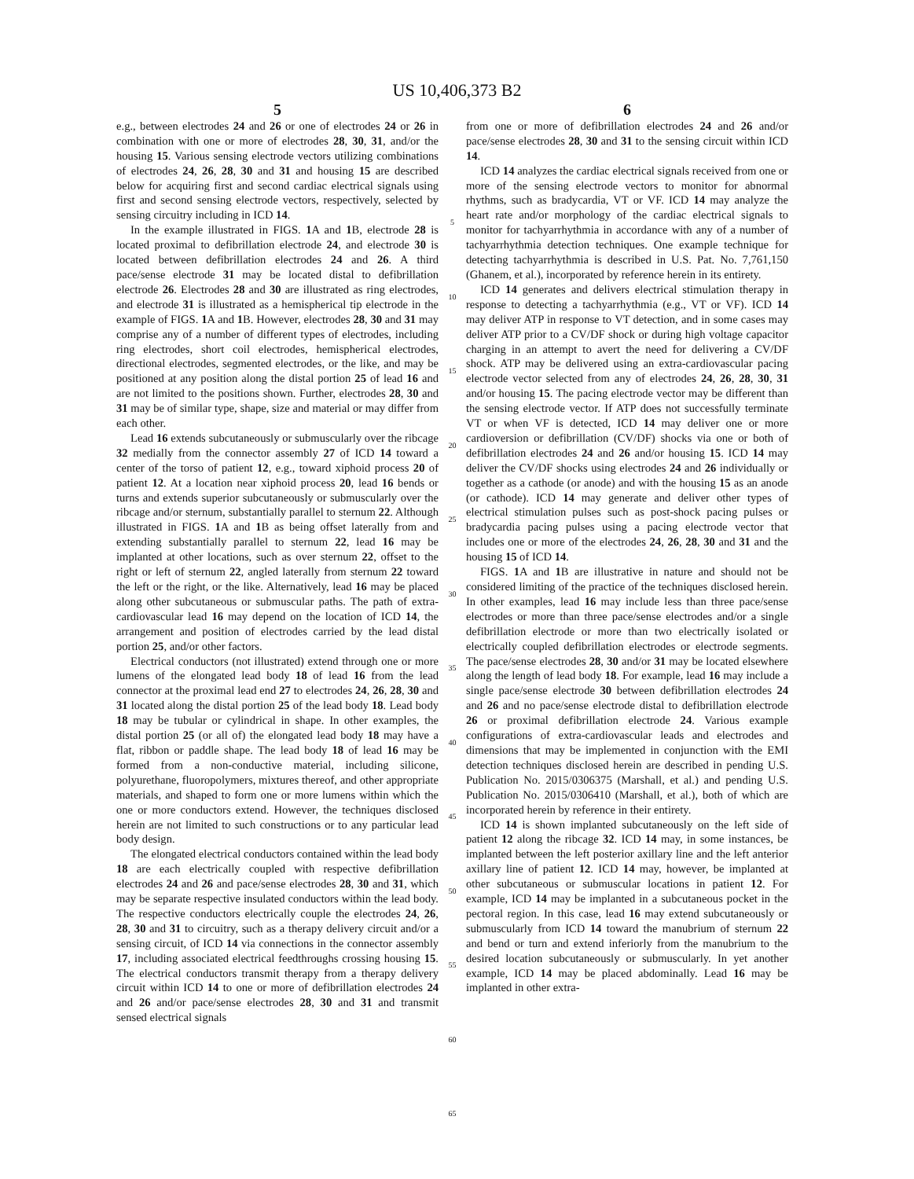US 10,406,373 B2
5
e.g., between electrodes 24 and 26 or one of electrodes 24 or 26 in combination with one or more of electrodes 28, 30, 31, and/or the housing 15. Various sensing electrode vectors utilizing combinations of electrodes 24, 26, 28, 30 and 31 and housing 15 are described below for acquiring first and second cardiac electrical signals using first and second sensing electrode vectors, respectively, selected by sensing circuitry including in ICD 14.
In the example illustrated in FIGS. 1 A and 1 B, electrode 28 is located proximal to defibrillation electrode 24, and electrode 30 is located between defibrillation electrodes 24 and 26. A third pace/sense electrode 31 may be located distal to defibrillation electrode 26. Electrodes 28 and 30 are illustrated as ring electrodes, and electrode 31 is illustrated as a hemispherical tip electrode in the example of FIGS. 1 A and 1 B. However, electrodes 28, 30 and 31 may comprise any of a number of different types of electrodes, including ring electrodes, short coil electrodes, hemispherical electrodes, directional electrodes, segmented electrodes, or the like, and may be positioned at any position along the distal portion 25 of lead 16 and are not limited to the positions shown. Further, electrodes 28, 30 and 31 may be of similar type, shape, size and material or may differ from each other.
Lead 16 extends subcutaneously or submuscularly over the ribcage 32 medially from the connector assembly 27 of ICD 14 toward a center of the torso of patient 12, e.g., toward xiphoid process 20 of patient 12. At a location near xiphoid process 20, lead 16 bends or turns and extends superior subcutaneously or submuscularly over the ribcage and/or sternum, substantially parallel to sternum 22. Although illustrated in FIGS. 1 A and 1 B as being offset laterally from and extending substantially parallel to sternum 22, lead 16 may be implanted at other locations, such as over sternum 22, offset to the right or left of sternum 22, angled laterally from sternum 22 toward the left or the right, or the like. Alternatively, lead 16 may be placed along other subcutaneous or submuscular paths. The path of extra-cardiovascular lead 16 may depend on the location of ICD 14, the arrangement and position of electrodes carried by the lead distal portion 25, and/or other factors.
Electrical conductors (not illustrated) extend through one or more lumens of the elongated lead body 18 of lead 16 from the lead connector at the proximal lead end 27 to electrodes 24, 26, 28, 30 and 31 located along the distal portion 25 of the lead body 18. Lead body 18 may be tubular or cylindrical in shape. In other examples, the distal portion 25 (or all of) the elongated lead body 18 may have a flat, ribbon or paddle shape. The lead body 18 of lead 16 may be formed from a non-conductive material, including silicone, polyurethane, fluoropolymers, mixtures thereof, and other appropriate materials, and shaped to form one or more lumens within which the one or more conductors extend. However, the techniques disclosed herein are not limited to such constructions or to any particular lead body design.
The elongated electrical conductors contained within the lead body 18 are each electrically coupled with respective defibrillation electrodes 24 and 26 and pace/sense electrodes 28, 30 and 31, which may be separate respective insulated conductors within the lead body. The respective conductors electrically couple the electrodes 24, 26, 28, 30 and 31 to circuitry, such as a therapy delivery circuit and/or a sensing circuit, of ICD 14 via connections in the connector assembly 17, including associated electrical feedthroughs crossing housing 15. The electrical conductors transmit therapy from a therapy delivery circuit within ICD 14 to one or more of defibrillation electrodes 24 and 26 and/or pace/sense electrodes 28, 30 and 31 and transmit sensed electrical signals
5
10
15
20
25
30
35
40
45
50
55
60
65
6
from one or more of defibrillation electrodes 24 and 26 and/or pace/sense electrodes 28, 30 and 31 to the sensing circuit within ICD 14.
ICD 14 analyzes the cardiac electrical signals received from one or more of the sensing electrode vectors to monitor for abnormal rhythms, such as bradycardia, VT or VF. ICD 14 may analyze the heart rate and/or morphology of the cardiac electrical signals to monitor for tachyarrhythmia in accordance with any of a number of tachyarrhythmia detection techniques. One example technique for detecting tachyarrhythmia is described in U.S. Pat. No. 7,761,150 (Ghanem, et al.), incorporated by reference herein in its entirety.
ICD 14 generates and delivers electrical stimulation therapy in response to detecting a tachyarrhythmia (e.g., VT or VF). ICD 14 may deliver ATP in response to VT detection, and in some cases may deliver ATP prior to a CV/DF shock or during high voltage capacitor charging in an attempt to avert the need for delivering a CV/DF shock. ATP may be delivered using an extra-cardiovascular pacing electrode vector selected from any of electrodes 24, 26, 28, 30, 31 and/or housing 15. The pacing electrode vector may be different than the sensing electrode vector. If ATP does not successfully terminate VT or when VF is detected, ICD 14 may deliver one or more cardioversion or defibrillation (CV/DF) shocks via one or both of defibrillation electrodes 24 and 26 and/or housing 15. ICD 14 may deliver the CV/DF shocks using electrodes 24 and 26 individually or together as a cathode (or anode) and with the housing 15 as an anode (or cathode). ICD 14 may generate and deliver other types of electrical stimulation pulses such as post-shock pacing pulses or bradycardia pacing pulses using a pacing electrode vector that includes one or more of the electrodes 24, 26, 28, 30 and 31 and the housing 15 of ICD 14.
FIGS. 1 A and 1 B are illustrative in nature and should not be considered limiting of the practice of the techniques disclosed herein. In other examples, lead 16 may include less than three pace/sense electrodes or more than three pace/sense electrodes and/or a single defibrillation electrode or more than two electrically isolated or electrically coupled defibrillation electrodes or electrode segments. The pace/sense electrodes 28, 30 and/or 31 may be located elsewhere along the length of lead body 18. For example, lead 16 may include a single pace/sense electrode 30 between defibrillation electrodes 24 and 26 and no pace/sense electrode distal to defibrillation electrode 26 or proximal defibrillation electrode 24. Various example configurations of extra-cardiovascular leads and electrodes and dimensions that may be implemented in conjunction with the EMI detection techniques disclosed herein are described in pending U.S. Publication No. 2015/0306375 (Marshall, et al.) and pending U.S. Publication No. 2015/0306410 (Marshall, et al.), both of which are incorporated herein by reference in their entirety.
ICD 14 is shown implanted subcutaneously on the left side of patient 12 along the ribcage 32. ICD 14 may, in some instances, be implanted between the left posterior axillary line and the left anterior axillary line of patient 12. ICD 14 may, however, be implanted at other subcutaneous or submuscular locations in patient 12. For example, ICD 14 may be implanted in a subcutaneous pocket in the pectoral region. In this case, lead 16 may extend subcutaneously or submuscularly from ICD 14 toward the manubrium of sternum 22 and bend or turn and extend inferiorly from the manubrium to the desired location subcutaneously or submuscularly. In yet another example, ICD 14 may be placed abdominally. Lead 16 may be implanted in other extra-